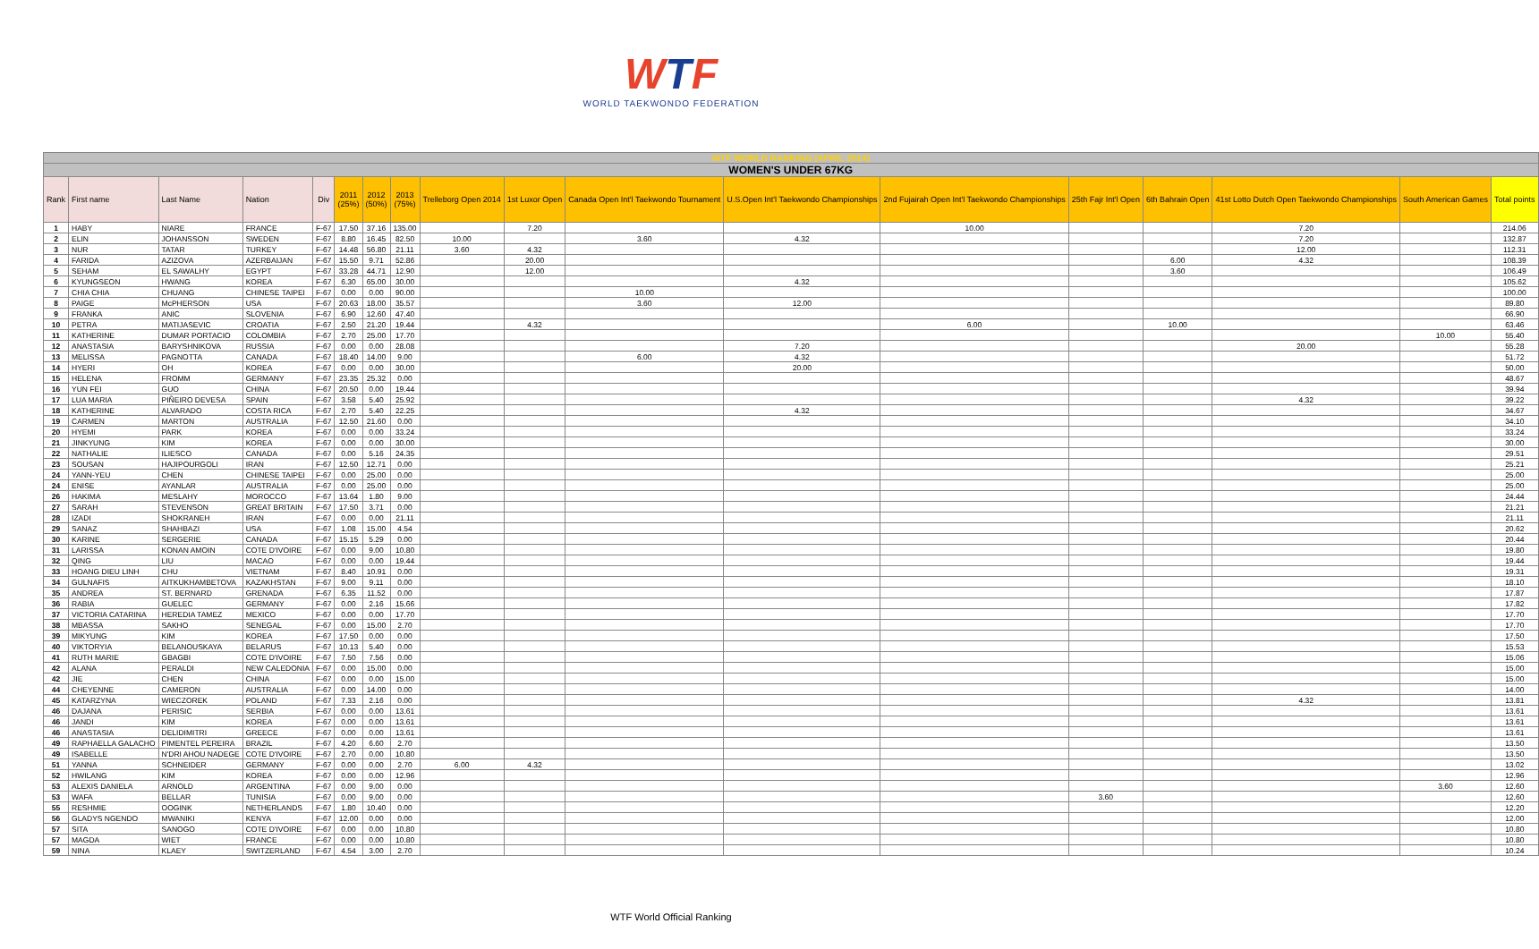WTF
WORLD TAEKWONDO FEDERATION
| WTF WORLD RANKING (APRIL 2014) | | | | | | | | | | | | | | | | | |
| WOMEN'S UNDER 67KG | | | | | | | | | | | | | | | | | |
| Rank | First name | Last Name | Nation | Div | 2011 (25%) | 2012 (50%) | 2013 (75%) | Trelleborg Open 2014 | 1st Luxor Open | Canada Open Int'l Taekwondo Tournament | U.S.Open Int'l Taekwondo Championships | 2nd Fujairah Open Int'l Taekwondo Championships | 25th Fajr Int'l Open | 6th Bahrain Open | 41st Lotto Dutch Open Taekwondo Championships | South American Games | Total points |
| 1 | HABY | NIARE | FRANCE | F-67 | 17.50 | 37.16 | 135.00 | | 7.20 | | | 10.00 | | | 7.20 | | 214.06 |
| 2 | ELIN | JOHANSSON | SWEDEN | F-67 | 8.80 | 16.45 | 82.50 | 10.00 | | 3.60 | 4.32 | | | | 7.20 | | 132.87 |
| 3 | NUR | TATAR | TURKEY | F-67 | 14.48 | 56.80 | 21.11 | 3.60 | 4.32 | | | | | | 12.00 | | 112.31 |
| 4 | FARIDA | AZIZOVA | AZERBAIJAN | F-67 | 15.50 | 9.71 | 52.86 | | 20.00 | | | | | 6.00 | 4.32 | | 108.39 |
| 5 | SEHAM | EL SAWALHY | EGYPT | F-67 | 33.28 | 44.71 | 12.90 | | 12.00 | | | | | 3.60 | | | 106.49 |
| 6 | KYUNGSEON | HWANG | KOREA | F-67 | 6.30 | 65.00 | 30.00 | | | | 4.32 | | | | | | 105.62 |
| 7 | CHIA CHIA | CHUANG | CHINESE TAIPEI | F-67 | 0.00 | 0.00 | 90.00 | | | 10.00 | | | | | | | 100.00 |
| 8 | PAIGE | McPHERSON | USA | F-67 | 20.63 | 18.00 | 35.57 | | | 3.60 | 12.00 | | | | | | 89.80 |
| 9 | FRANKA | ANIC | SLOVENIA | F-67 | 6.90 | 12.60 | 47.40 | | | | | | | | | | 66.90 |
| 10 | PETRA | MATIJASEVIC | CROATIA | F-67 | 2.50 | 21.20 | 19.44 | | 4.32 | | | 6.00 | | 10.00 | | | 63.46 |
| 11 | KATHERINE | DUMAR PORTACIO | COLOMBIA | F-67 | 2.70 | 25.00 | 17.70 | | | | | | | | | 10.00 | 55.40 |
| 12 | ANASTASIA | BARYSHNIKOVA | RUSSIA | F-67 | 0.00 | 0.00 | 28.08 | | | | 7.20 | | | | 20.00 | | 55.28 |
| 13 | MELISSA | PAGNOTTA | CANADA | F-67 | 18.40 | 14.00 | 9.00 | | | 6.00 | 4.32 | | | | | | 51.72 |
| 14 | HYERI | OH | KOREA | F-67 | 0.00 | 0.00 | 30.00 | | | | 20.00 | | | | | | 50.00 |
| 15 | HELENA | FROMM | GERMANY | F-67 | 23.35 | 25.32 | 0.00 | | | | | | | | | | 48.67 |
| 16 | YUN FEI | GUO | CHINA | F-67 | 20.50 | 0.00 | 19.44 | | | | | | | | | | 39.94 |
| 17 | LUA MARIA | PIÑEIRO DEVESA | SPAIN | F-67 | 3.58 | 5.40 | 25.92 | | | | | | | | 4.32 | | 39.22 |
| 18 | KATHERINE | ALVARADO | COSTA RICA | F-67 | 2.70 | 5.40 | 22.25 | | | | 4.32 | | | | | | 34.67 |
| 19 | CARMEN | MARTON | AUSTRALIA | F-67 | 12.50 | 21.60 | 0.00 | | | | | | | | | | 34.10 |
| 20 | HYEMI | PARK | KOREA | F-67 | 0.00 | 0.00 | 33.24 | | | | | | | | | | 33.24 |
| 21 | JINKYUNG | KIM | KOREA | F-67 | 0.00 | 0.00 | 30.00 | | | | | | | | | | 30.00 |
| 22 | NATHALIE | ILIESCO | CANADA | F-67 | 0.00 | 5.16 | 24.35 | | | | | | | | | | 29.51 |
| 23 | SOUSAN | HAJIPOURGOLI | IRAN | F-67 | 12.50 | 12.71 | 0.00 | | | | | | | | | | 25.21 |
| 24 | YANN-YEU | CHEN | CHINESE TAIPEI | F-67 | 0.00 | 25.00 | 0.00 | | | | | | | | | | 25.00 |
| 24 | ENISE | AYANLAR | AUSTRALIA | F-67 | 0.00 | 25.00 | 0.00 | | | | | | | | | | 25.00 |
| 26 | HAKIMA | MESLAHY | MOROCCO | F-67 | 13.64 | 1.80 | 9.00 | | | | | | | | | | 24.44 |
| 27 | SARAH | STEVENSON | GREAT BRITAIN | F-67 | 17.50 | 3.71 | 0.00 | | | | | | | | | | 21.21 |
| 28 | IZADI | SHOKRANEH | IRAN | F-67 | 0.00 | 0.00 | 21.11 | | | | | | | | | | 21.11 |
| 29 | SANAZ | SHAHBAZI | USA | F-67 | 1.08 | 15.00 | 4.54 | | | | | | | | | | 20.62 |
| 30 | KARINE | SERGERIE | CANADA | F-67 | 15.15 | 5.29 | 0.00 | | | | | | | | | | 20.44 |
| 31 | LARISSA | KONAN AMOIN | COTE D'IVOIRE | F-67 | 0.00 | 9.00 | 10.80 | | | | | | | | | | 19.80 |
| 32 | QING | LIU | MACAO | F-67 | 0.00 | 0.00 | 19.44 | | | | | | | | | | 19.44 |
| 33 | HOANG DIEU LINH | CHU | VIETNAM | F-67 | 8.40 | 10.91 | 0.00 | | | | | | | | | | 19.31 |
| 34 | GULNAFIS | AITKUKHAMBETOVA | KAZAKHSTAN | F-67 | 9.00 | 9.11 | 0.00 | | | | | | | | | | 18.10 |
| 35 | ANDREA | ST. BERNARD | GRENADA | F-67 | 6.35 | 11.52 | 0.00 | | | | | | | | | | 17.87 |
| 36 | RABIA | GUELEC | GERMANY | F-67 | 0.00 | 2.16 | 15.66 | | | | | | | | | | 17.82 |
| 37 | VICTORIA CATARINA | HEREDIA TAMEZ | MEXICO | F-67 | 0.00 | 0.00 | 17.70 | | | | | | | | | | 17.70 |
| 38 | MBASSA | SAKHO | SENEGAL | F-67 | 0.00 | 15.00 | 2.70 | | | | | | | | | | 17.70 |
| 39 | MIKYUNG | KIM | KOREA | F-67 | 17.50 | 0.00 | 0.00 | | | | | | | | | | 17.50 |
| 40 | VIKTORYIA | BELANOUSKAYA | BELARUS | F-67 | 10.13 | 5.40 | 0.00 | | | | | | | | | | 15.53 |
| 41 | RUTH MARIE | GBAGBI | COTE D'IVOIRE | F-67 | 7.50 | 7.56 | 0.00 | | | | | | | | | | 15.06 |
| 42 | ALANA | PERALDI | NEW CALEDONIA | F-67 | 0.00 | 15.00 | 0.00 | | | | | | | | | | 15.00 |
| 42 | JIE | CHEN | CHINA | F-67 | 0.00 | 0.00 | 15.00 | | | | | | | | | | 15.00 |
| 44 | CHEYENNE | CAMERON | AUSTRALIA | F-67 | 0.00 | 14.00 | 0.00 | | | | | | | | | | 14.00 |
| 45 | KATARZYNA | WIECZOREK | POLAND | F-67 | 7.33 | 2.16 | 0.00 | | | | | | | | 4.32 | | 13.81 |
| 46 | DAJANA | PERISIC | SERBIA | F-67 | 0.00 | 0.00 | 13.61 | | | | | | | | | | 13.61 |
| 46 | JANDI | KIM | KOREA | F-67 | 0.00 | 0.00 | 13.61 | | | | | | | | | | 13.61 |
| 46 | ANASTASIA | DELIDIMITRI | GREECE | F-67 | 0.00 | 0.00 | 13.61 | | | | | | | | | | 13.61 |
| 49 | RAPHAELLA GALACHO | PIMENTEL PEREIRA | BRAZIL | F-67 | 4.20 | 6.60 | 2.70 | | | | | | | | | | 13.50 |
| 49 | ISABELLE | N'DRI AHOU NADEGE | COTE D'IVOIRE | F-67 | 2.70 | 0.00 | 10.80 | | | | | | | | | | 13.50 |
| 51 | YANNA | SCHNEIDER | GERMANY | F-67 | 0.00 | 0.00 | 2.70 | 6.00 | 4.32 | | | | | | | | 13.02 |
| 52 | HWILANG | KIM | KOREA | F-67 | 0.00 | 0.00 | 12.96 | | | | | | | | | | 12.96 |
| 53 | ALEXIS DANIELA | ARNOLD | ARGENTINA | F-67 | 0.00 | 9.00 | 0.00 | | | | | | | | | 3.60 | 12.60 |
| 53 | WAFA | BELLAR | TUNISIA | F-67 | 0.00 | 9.00 | 0.00 | | | | | | 3.60 | | | | 12.60 |
| 55 | RESHMIE | OOGINK | NETHERLANDS | F-67 | 1.80 | 10.40 | 0.00 | | | | | | | | | | 12.20 |
| 56 | GLADYS NGENDO | MWANIKI | KENYA | F-67 | 12.00 | 0.00 | 0.00 | | | | | | | | | | 12.00 |
| 57 | SITA | SANOGO | COTE D'IVOIRE | F-67 | 0.00 | 0.00 | 10.80 | | | | | | | | | | 10.80 |
| 57 | MAGDA | WIET | FRANCE | F-67 | 0.00 | 0.00 | 10.80 | | | | | | | | | | 10.80 |
| 59 | NINA | KLAEY | SWITZERLAND | F-67 | 4.54 | 3.00 | 2.70 | | | | | | | | | | 10.24 |
WTF World Official Ranking